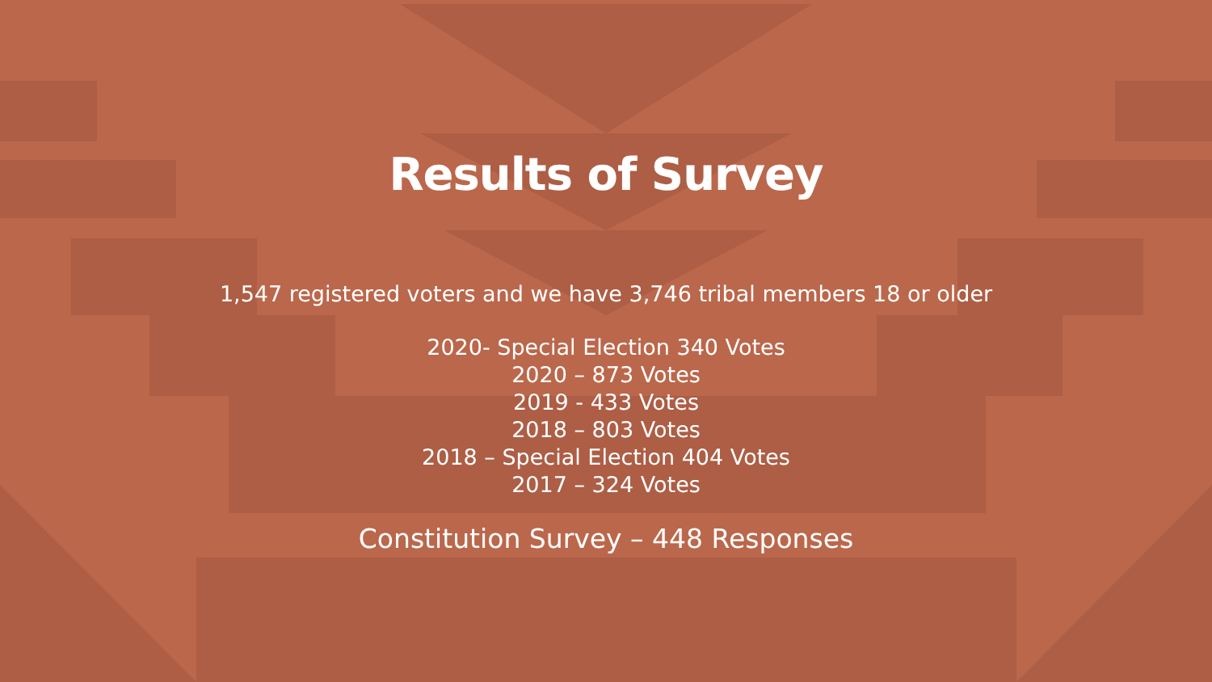Results of Survey
1,547 registered voters and we have 3,746 tribal members 18 or older
2020- Special Election 340 Votes
2020 – 873 Votes
2019 - 433 Votes
2018 – 803 Votes
2018 – Special Election 404 Votes
2017 – 324 Votes
Constitution Survey – 448 Responses